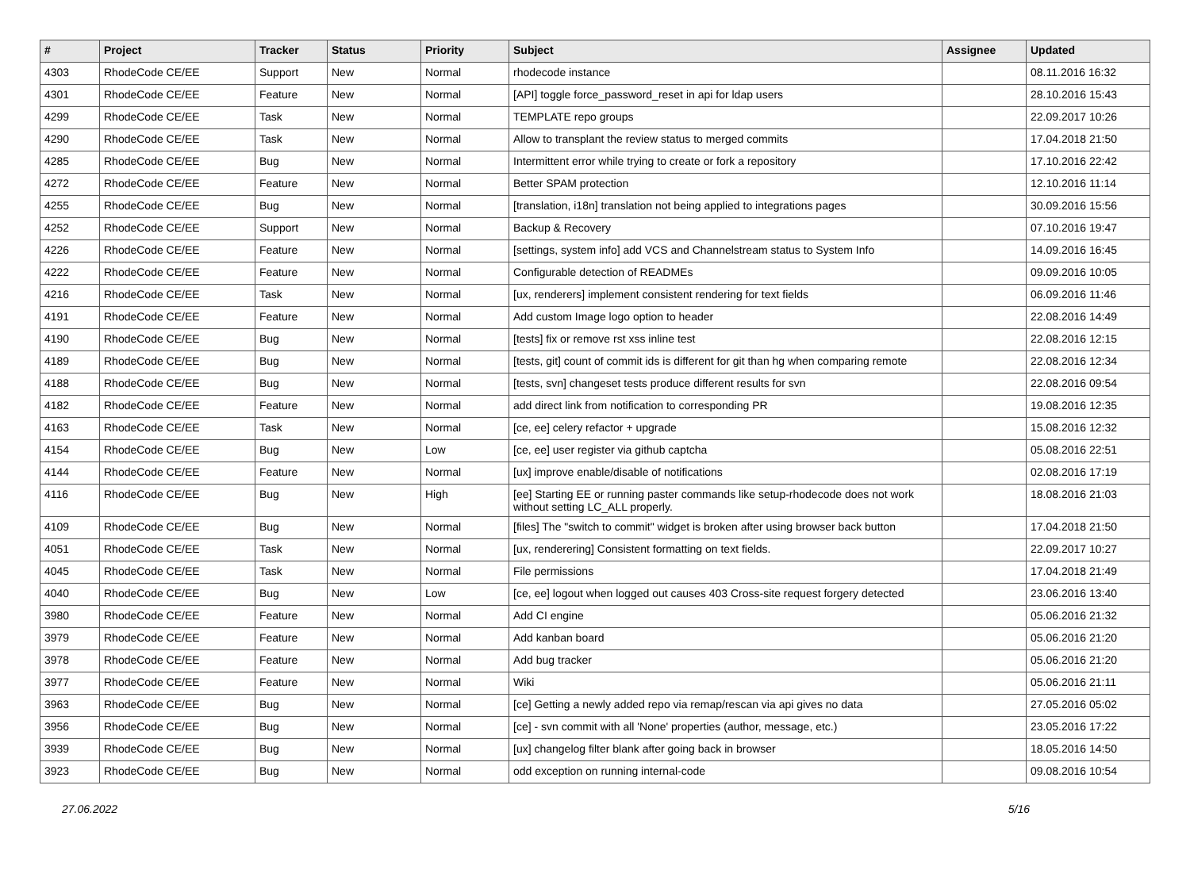| # | Project | Tracker | Status | Priority | Subject | Assignee | Updated |
| --- | --- | --- | --- | --- | --- | --- | --- |
| 4303 | RhodeCode CE/EE | Support | New | Normal | rhodecode instance | | 08.11.2016 16:32 |
| 4301 | RhodeCode CE/EE | Feature | New | Normal | [API] toggle force_password_reset in api for ldap users | | 28.10.2016 15:43 |
| 4299 | RhodeCode CE/EE | Task | New | Normal | TEMPLATE repo groups | | 22.09.2017 10:26 |
| 4290 | RhodeCode CE/EE | Task | New | Normal | Allow to transplant the review status to merged commits | | 17.04.2018 21:50 |
| 4285 | RhodeCode CE/EE | Bug | New | Normal | Intermittent error while trying to create or fork a repository | | 17.10.2016 22:42 |
| 4272 | RhodeCode CE/EE | Feature | New | Normal | Better SPAM protection | | 12.10.2016 11:14 |
| 4255 | RhodeCode CE/EE | Bug | New | Normal | [translation, i18n] translation not being applied to integrations pages | | 30.09.2016 15:56 |
| 4252 | RhodeCode CE/EE | Support | New | Normal | Backup & Recovery | | 07.10.2016 19:47 |
| 4226 | RhodeCode CE/EE | Feature | New | Normal | [settings, system info] add VCS and Channelstream status to System Info | | 14.09.2016 16:45 |
| 4222 | RhodeCode CE/EE | Feature | New | Normal | Configurable detection of READMEs | | 09.09.2016 10:05 |
| 4216 | RhodeCode CE/EE | Task | New | Normal | [ux, renderers] implement consistent rendering for text fields | | 06.09.2016 11:46 |
| 4191 | RhodeCode CE/EE | Feature | New | Normal | Add custom Image logo option to header | | 22.08.2016 14:49 |
| 4190 | RhodeCode CE/EE | Bug | New | Normal | [tests] fix or remove rst xss inline test | | 22.08.2016 12:15 |
| 4189 | RhodeCode CE/EE | Bug | New | Normal | [tests, git] count of commit ids is different for git than hg when comparing remote | | 22.08.2016 12:34 |
| 4188 | RhodeCode CE/EE | Bug | New | Normal | [tests, svn] changeset tests produce different results for svn | | 22.08.2016 09:54 |
| 4182 | RhodeCode CE/EE | Feature | New | Normal | add direct link from notification to corresponding PR | | 19.08.2016 12:35 |
| 4163 | RhodeCode CE/EE | Task | New | Normal | [ce, ee] celery refactor + upgrade | | 15.08.2016 12:32 |
| 4154 | RhodeCode CE/EE | Bug | New | Low | [ce, ee] user register via github captcha | | 05.08.2016 22:51 |
| 4144 | RhodeCode CE/EE | Feature | New | Normal | [ux] improve enable/disable of notifications | | 02.08.2016 17:19 |
| 4116 | RhodeCode CE/EE | Bug | New | High | [ee] Starting EE or running paster commands like setup-rhodecode does not work without setting LC_ALL properly. | | 18.08.2016 21:03 |
| 4109 | RhodeCode CE/EE | Bug | New | Normal | [files] The "switch to commit" widget is broken after using browser back button | | 17.04.2018 21:50 |
| 4051 | RhodeCode CE/EE | Task | New | Normal | [ux, renderering] Consistent formatting on text fields. | | 22.09.2017 10:27 |
| 4045 | RhodeCode CE/EE | Task | New | Normal | File permissions | | 17.04.2018 21:49 |
| 4040 | RhodeCode CE/EE | Bug | New | Low | [ce, ee] logout when logged out causes 403 Cross-site request forgery detected | | 23.06.2016 13:40 |
| 3980 | RhodeCode CE/EE | Feature | New | Normal | Add CI engine | | 05.06.2016 21:32 |
| 3979 | RhodeCode CE/EE | Feature | New | Normal | Add kanban board | | 05.06.2016 21:20 |
| 3978 | RhodeCode CE/EE | Feature | New | Normal | Add bug tracker | | 05.06.2016 21:20 |
| 3977 | RhodeCode CE/EE | Feature | New | Normal | Wiki | | 05.06.2016 21:11 |
| 3963 | RhodeCode CE/EE | Bug | New | Normal | [ce] Getting a newly added repo via remap/rescan via api gives no data | | 27.05.2016 05:02 |
| 3956 | RhodeCode CE/EE | Bug | New | Normal | [ce] - svn commit with all 'None' properties (author, message, etc.) | | 23.05.2016 17:22 |
| 3939 | RhodeCode CE/EE | Bug | New | Normal | [ux] changelog filter blank after going back in browser | | 18.05.2016 14:50 |
| 3923 | RhodeCode CE/EE | Bug | New | Normal | odd exception on running internal-code | | 09.08.2016 10:54 |
27.06.2022 5/16